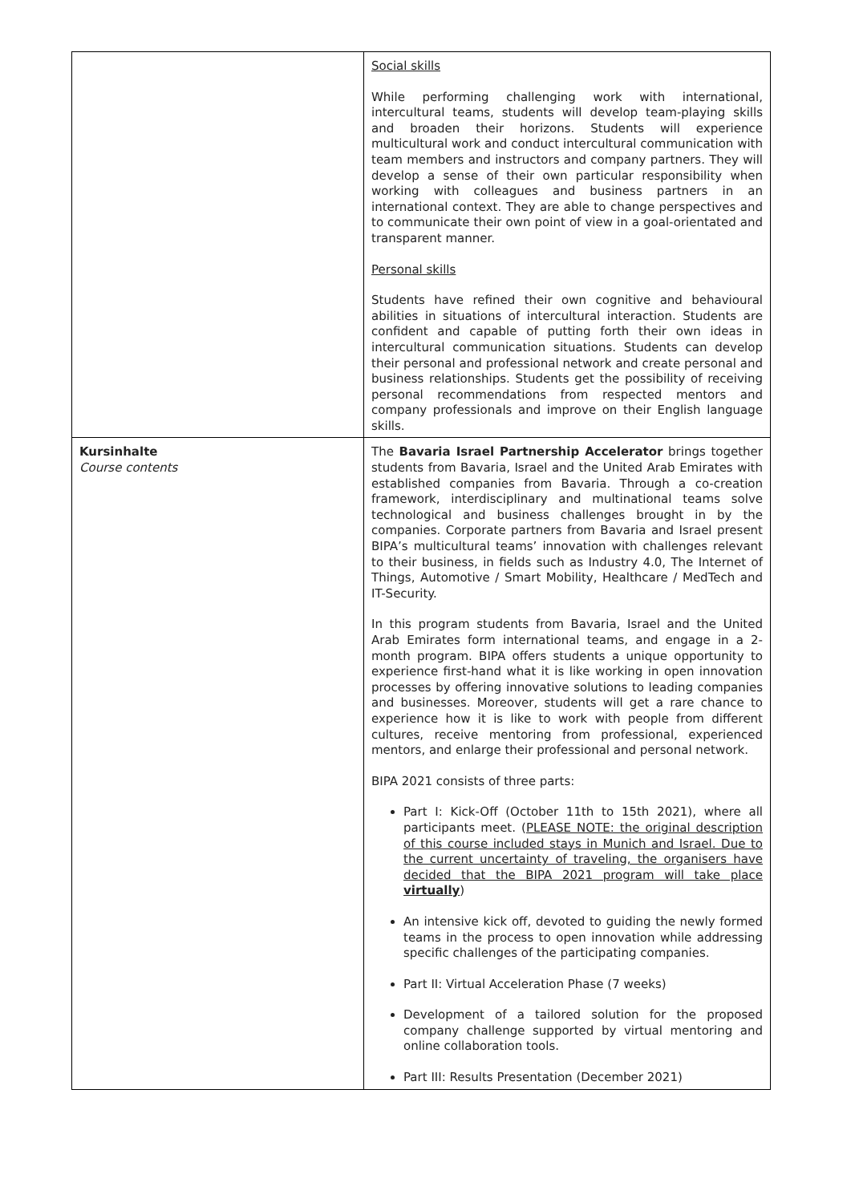| | Social skills While performing challenging work with international, intercultural teams, students will develop team-playing skills and broaden their horizons. Students will experience multicultural work and conduct intercultural communication with team members and instructors and company partners. They will develop a sense of their own particular responsibility when working with colleagues and business partners in an international context. They are able to change perspectives and to communicate their own point of view in a goal-orientated and transparent manner. Personal skills Students have refined their own cognitive and behavioural abilities in situations of intercultural interaction. Students are confident and capable of putting forth their own ideas in intercultural communication situations. Students can develop their personal and professional network and create personal and business relationships. Students get the possibility of receiving personal recommendations from respected mentors and company professionals and improve on their English language skills. |
| Kursinhalte Course contents | The Bavaria Israel Partnership Accelerator brings together students from Bavaria, Israel and the United Arab Emirates with established companies from Bavaria. Through a co-creation framework, interdisciplinary and multinational teams solve technological and business challenges brought in by the companies. Corporate partners from Bavaria and Israel present BIPA’s multicultural teams’ innovation with challenges relevant to their business, in fields such as Industry 4.0, The Internet of Things, Automotive / Smart Mobility, Healthcare / MedTech and IT-Security. In this program students from Bavaria, Israel and the United Arab Emirates form international teams, and engage in a 2-month program. BIPA offers students a unique opportunity to experience first-hand what it is like working in open innovation processes by offering innovative solutions to leading companies and businesses. Moreover, students will get a rare chance to experience how it is like to work with people from different cultures, receive mentoring from professional, experienced mentors, and enlarge their professional and personal network. BIPA 2021 consists of three parts: Part I: Kick-Off (October 11th to 15th 2021), where all participants meet. ( PLEASE NOTE: the original description of this course included stays in Munich and Israel. Due to the current uncertainty of traveling, the organisers have decided that the BIPA 2021 program will take place virtually ) An intensive kick off, devoted to guiding the newly formed teams in the process to open innovation while addressing specific challenges of the participating companies. Part II: Virtual Acceleration Phase (7 weeks) Development of a tailored solution for the proposed company challenge supported by virtual mentoring and online collaboration tools. Part III: Results Presentation (December 2021) |